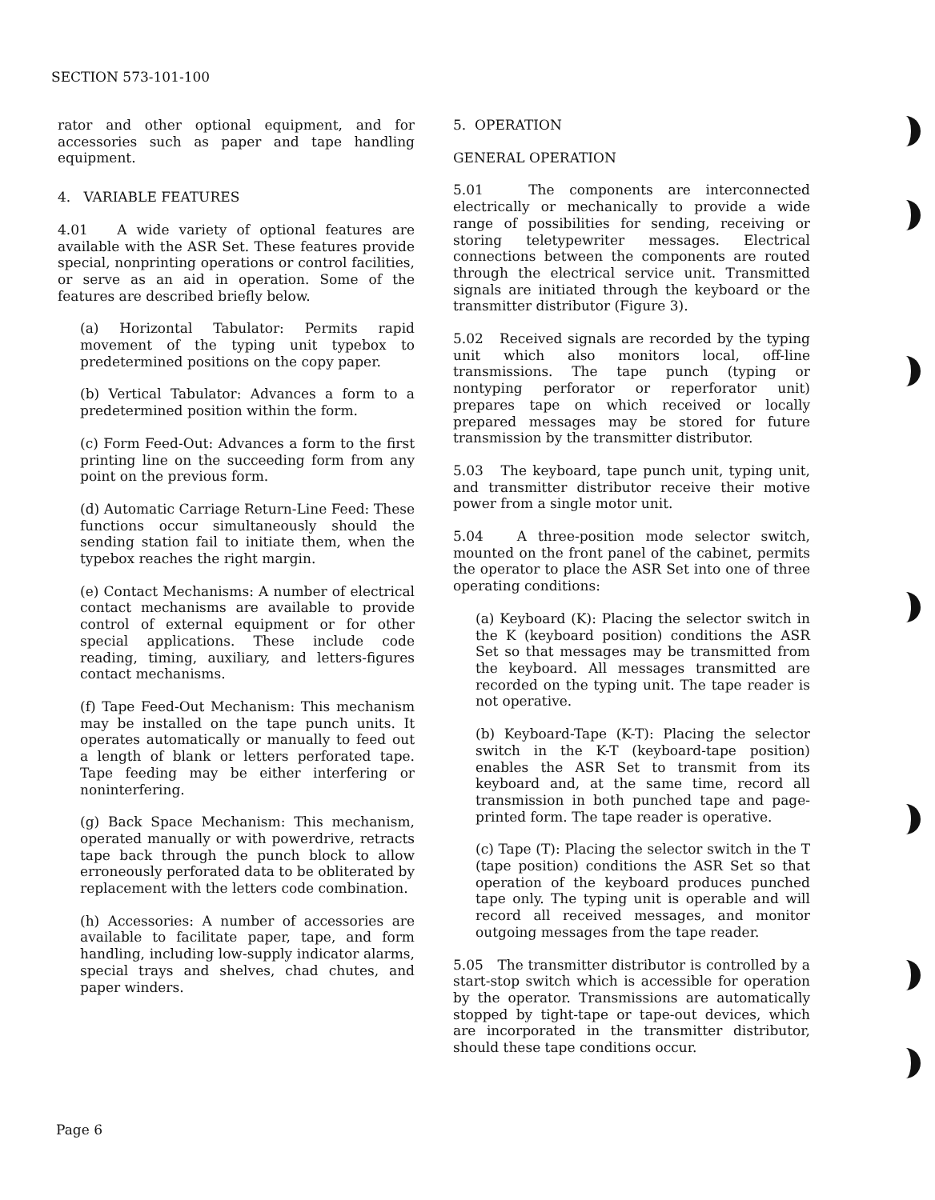SECTION 573-101-100
rator and other optional equipment, and for accessories such as paper and tape handling equipment.
4. VARIABLE FEATURES
4.01 A wide variety of optional features are available with the ASR Set. These features provide special, nonprinting operations or control facilities, or serve as an aid in operation. Some of the features are described briefly below.
(a) Horizontal Tabulator: Permits rapid movement of the typing unit typebox to predetermined positions on the copy paper.
(b) Vertical Tabulator: Advances a form to a predetermined position within the form.
(c) Form Feed-Out: Advances a form to the first printing line on the succeeding form from any point on the previous form.
(d) Automatic Carriage Return-Line Feed: These functions occur simultaneously should the sending station fail to initiate them, when the typebox reaches the right margin.
(e) Contact Mechanisms: A number of electrical contact mechanisms are available to provide control of external equipment or for other special applications. These include code reading, timing, auxiliary, and letters-figures contact mechanisms.
(f) Tape Feed-Out Mechanism: This mechanism may be installed on the tape punch units. It operates automatically or manually to feed out a length of blank or letters perforated tape. Tape feeding may be either interfering or noninterfering.
(g) Back Space Mechanism: This mechanism, operated manually or with powerdrive, retracts tape back through the punch block to allow erroneously perforated data to be obliterated by replacement with the letters code combination.
(h) Accessories: A number of accessories are available to facilitate paper, tape, and form handling, including low-supply indicator alarms, special trays and shelves, chad chutes, and paper winders.
5. OPERATION
GENERAL OPERATION
5.01 The components are interconnected electrically or mechanically to provide a wide range of possibilities for sending, receiving or storing teletypewriter messages. Electrical connections between the components are routed through the electrical service unit. Transmitted signals are initiated through the keyboard or the transmitter distributor (Figure 3).
5.02 Received signals are recorded by the typing unit which also monitors local, off-line transmissions. The tape punch (typing or nontyping perforator or reperforator unit) prepares tape on which received or locally prepared messages may be stored for future transmission by the transmitter distributor.
5.03 The keyboard, tape punch unit, typing unit, and transmitter distributor receive their motive power from a single motor unit.
5.04 A three-position mode selector switch, mounted on the front panel of the cabinet, permits the operator to place the ASR Set into one of three operating conditions:
(a) Keyboard (K): Placing the selector switch in the K (keyboard position) conditions the ASR Set so that messages may be transmitted from the keyboard. All messages transmitted are recorded on the typing unit. The tape reader is not operative.
(b) Keyboard-Tape (K-T): Placing the selector switch in the K-T (keyboard-tape position) enables the ASR Set to transmit from its keyboard and, at the same time, record all transmission in both punched tape and page-printed form. The tape reader is operative.
(c) Tape (T): Placing the selector switch in the T (tape position) conditions the ASR Set so that operation of the keyboard produces punched tape only. The typing unit is operable and will record all received messages, and monitor outgoing messages from the tape reader.
5.05 The transmitter distributor is controlled by a start-stop switch which is accessible for operation by the operator. Transmissions are automatically stopped by tight-tape or tape-out devices, which are incorporated in the transmitter distributor, should these tape conditions occur.
Page 6